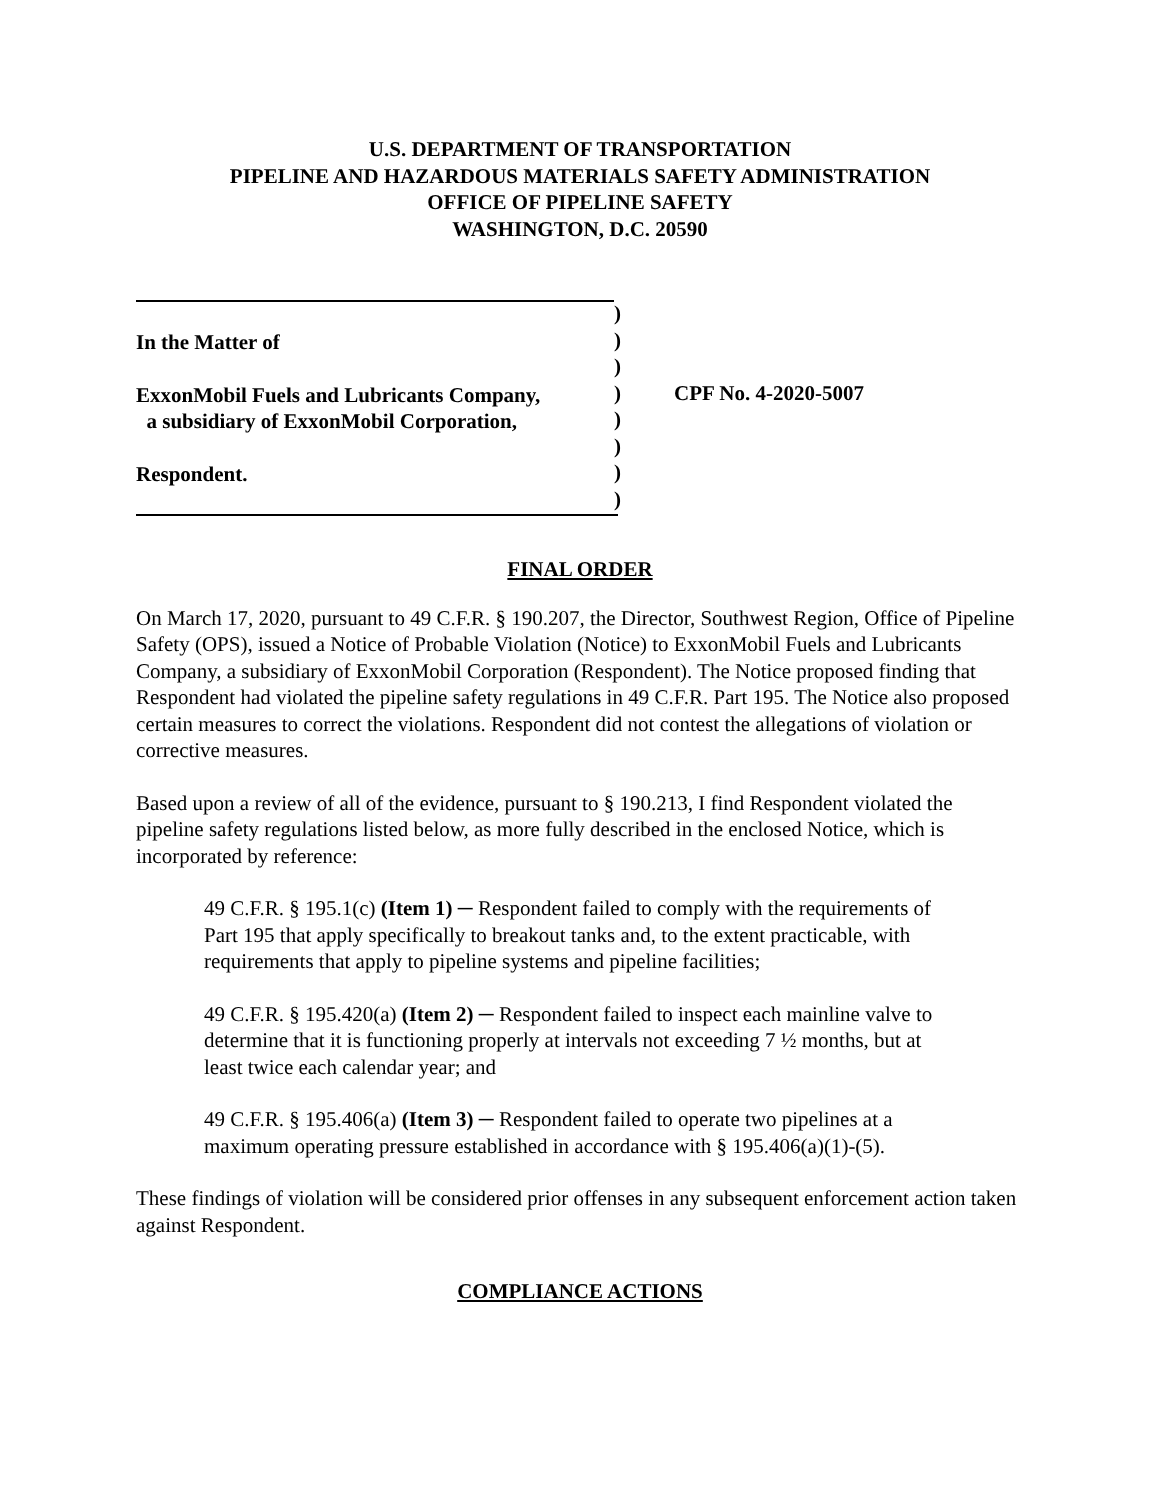U.S. DEPARTMENT OF TRANSPORTATION
PIPELINE AND HAZARDOUS MATERIALS SAFETY ADMINISTRATION
OFFICE OF PIPELINE SAFETY
WASHINGTON, D.C. 20590
In the Matter of
ExxonMobil Fuels and Lubricants Company,
a subsidiary of ExxonMobil Corporation,
Respondent.
)
)
)
)
)
)
)
)
CPF No. 4-2020-5007
FINAL ORDER
On March 17, 2020, pursuant to 49 C.F.R. § 190.207, the Director, Southwest Region, Office of Pipeline Safety (OPS), issued a Notice of Probable Violation (Notice) to ExxonMobil Fuels and Lubricants Company, a subsidiary of ExxonMobil Corporation (Respondent). The Notice proposed finding that Respondent had violated the pipeline safety regulations in 49 C.F.R. Part 195. The Notice also proposed certain measures to correct the violations. Respondent did not contest the allegations of violation or corrective measures.
Based upon a review of all of the evidence, pursuant to § 190.213, I find Respondent violated the pipeline safety regulations listed below, as more fully described in the enclosed Notice, which is incorporated by reference:
49 C.F.R. § 195.1(c) (Item 1) ─ Respondent failed to comply with the requirements of Part 195 that apply specifically to breakout tanks and, to the extent practicable, with requirements that apply to pipeline systems and pipeline facilities;
49 C.F.R. § 195.420(a) (Item 2) ─ Respondent failed to inspect each mainline valve to determine that it is functioning properly at intervals not exceeding 7 ½ months, but at least twice each calendar year; and
49 C.F.R. § 195.406(a) (Item 3) ─ Respondent failed to operate two pipelines at a maximum operating pressure established in accordance with § 195.406(a)(1)-(5).
These findings of violation will be considered prior offenses in any subsequent enforcement action taken against Respondent.
COMPLIANCE ACTIONS